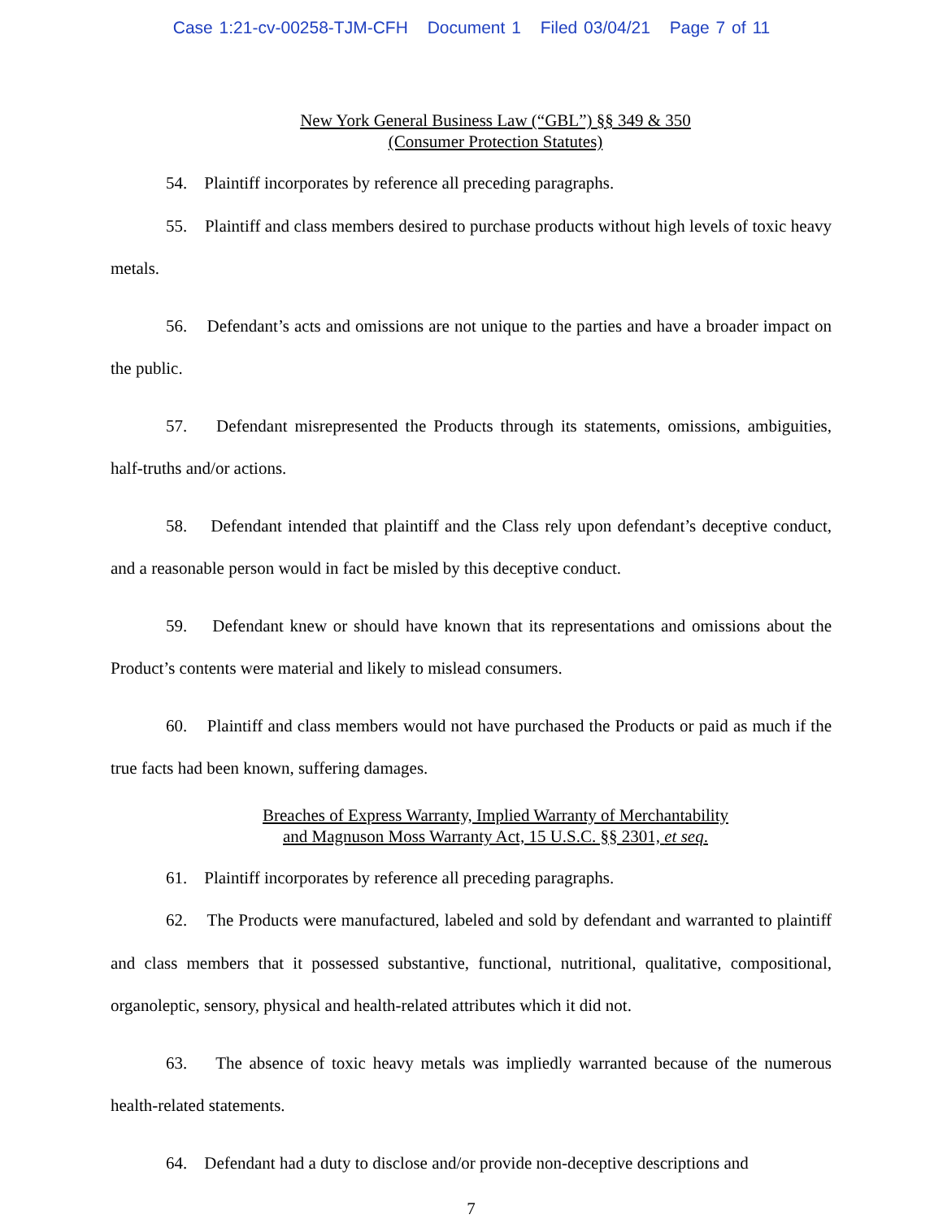Case 1:21-cv-00258-TJM-CFH Document 1 Filed 03/04/21 Page 7 of 11
New York General Business Law (“GBL”) §§ 349 & 350
(Consumer Protection Statutes)
54. Plaintiff incorporates by reference all preceding paragraphs.
55. Plaintiff and class members desired to purchase products without high levels of toxic heavy metals.
56. Defendant’s acts and omissions are not unique to the parties and have a broader impact on the public.
57. Defendant misrepresented the Products through its statements, omissions, ambiguities, half-truths and/or actions.
58. Defendant intended that plaintiff and the Class rely upon defendant’s deceptive conduct, and a reasonable person would in fact be misled by this deceptive conduct.
59. Defendant knew or should have known that its representations and omissions about the Product’s contents were material and likely to mislead consumers.
60. Plaintiff and class members would not have purchased the Products or paid as much if the true facts had been known, suffering damages.
Breaches of Express Warranty, Implied Warranty of Merchantability
and Magnuson Moss Warranty Act, 15 U.S.C. §§ 2301, et seq.
61. Plaintiff incorporates by reference all preceding paragraphs.
62. The Products were manufactured, labeled and sold by defendant and warranted to plaintiff and class members that it possessed substantive, functional, nutritional, qualitative, compositional, organoleptic, sensory, physical and health-related attributes which it did not.
63. The absence of toxic heavy metals was impliedly warranted because of the numerous health-related statements.
64. Defendant had a duty to disclose and/or provide non-deceptive descriptions and
7